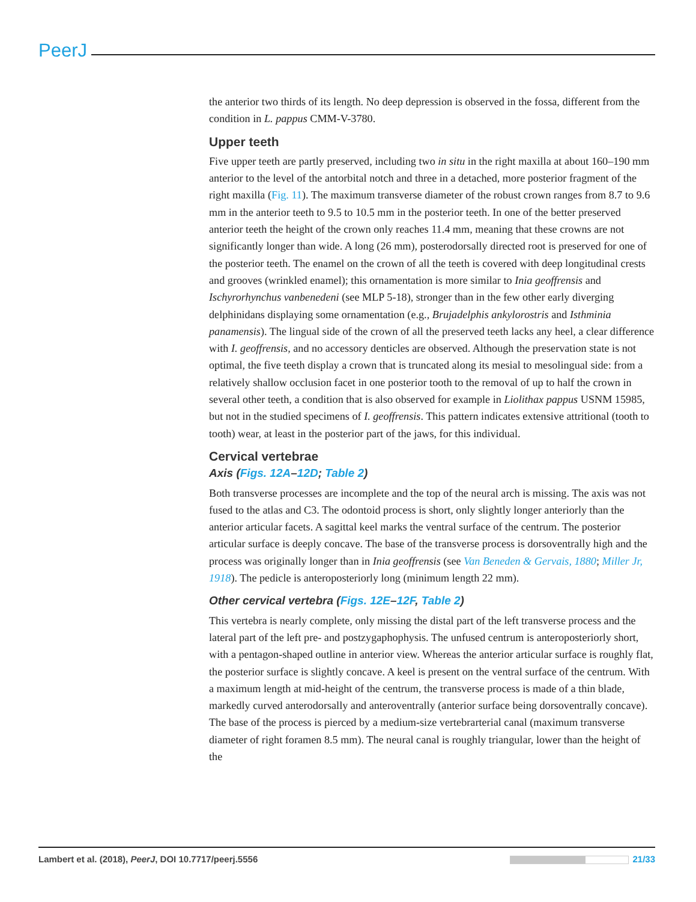PeerJ
the anterior two thirds of its length. No deep depression is observed in the fossa, different from the condition in L. pappus CMM-V-3780.
Upper teeth
Five upper teeth are partly preserved, including two in situ in the right maxilla at about 160–190 mm anterior to the level of the antorbital notch and three in a detached, more posterior fragment of the right maxilla (Fig. 11). The maximum transverse diameter of the robust crown ranges from 8.7 to 9.6 mm in the anterior teeth to 9.5 to 10.5 mm in the posterior teeth. In one of the better preserved anterior teeth the height of the crown only reaches 11.4 mm, meaning that these crowns are not significantly longer than wide. A long (26 mm), posterodorsally directed root is preserved for one of the posterior teeth. The enamel on the crown of all the teeth is covered with deep longitudinal crests and grooves (wrinkled enamel); this ornamentation is more similar to Inia geoffrensis and Ischyrorhynchus vanbenedeni (see MLP 5-18), stronger than in the few other early diverging delphinidans displaying some ornamentation (e.g., Brujadelphis ankylorostris and Isthminia panamensis). The lingual side of the crown of all the preserved teeth lacks any heel, a clear difference with I. geoffrensis, and no accessory denticles are observed. Although the preservation state is not optimal, the five teeth display a crown that is truncated along its mesial to mesolingual side: from a relatively shallow occlusion facet in one posterior tooth to the removal of up to half the crown in several other teeth, a condition that is also observed for example in Liolithax pappus USNM 15985, but not in the studied specimens of I. geoffrensis. This pattern indicates extensive attritional (tooth to tooth) wear, at least in the posterior part of the jaws, for this individual.
Cervical vertebrae
Axis (Figs. 12A–12D; Table 2)
Both transverse processes are incomplete and the top of the neural arch is missing. The axis was not fused to the atlas and C3. The odontoid process is short, only slightly longer anteriorly than the anterior articular facets. A sagittal keel marks the ventral surface of the centrum. The posterior articular surface is deeply concave. The base of the transverse process is dorsoventrally high and the process was originally longer than in Inia geoffrensis (see Van Beneden & Gervais, 1880; Miller Jr, 1918). The pedicle is anteroposteriorly long (minimum length 22 mm).
Other cervical vertebra (Figs. 12E–12F, Table 2)
This vertebra is nearly complete, only missing the distal part of the left transverse process and the lateral part of the left pre- and postzygaphophysis. The unfused centrum is anteroposteriorly short, with a pentagon-shaped outline in anterior view. Whereas the anterior articular surface is roughly flat, the posterior surface is slightly concave. A keel is present on the ventral surface of the centrum. With a maximum length at mid-height of the centrum, the transverse process is made of a thin blade, markedly curved anterodorsally and anteroventrally (anterior surface being dorsoventrally concave). The base of the process is pierced by a medium-size vertebrarterial canal (maximum transverse diameter of right foramen 8.5 mm). The neural canal is roughly triangular, lower than the height of the
Lambert et al. (2018), PeerJ, DOI 10.7717/peerj.5556 21/33